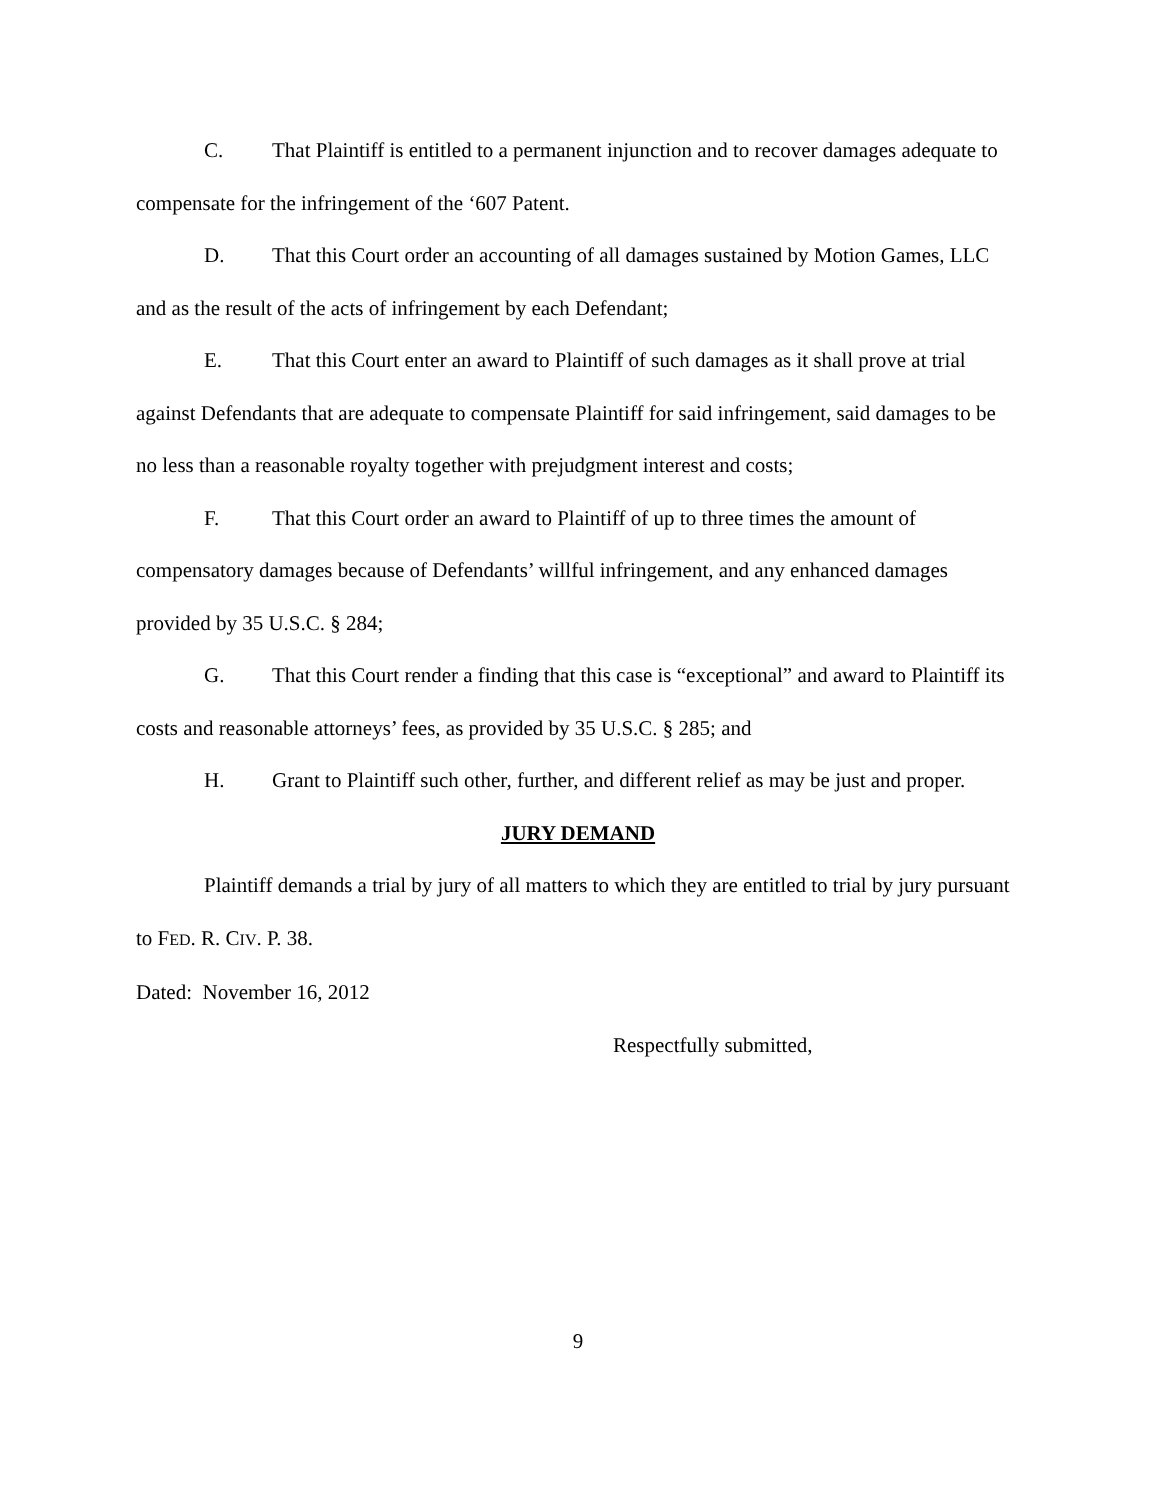C. That Plaintiff is entitled to a permanent injunction and to recover damages adequate to compensate for the infringement of the ‘607 Patent.
D. That this Court order an accounting of all damages sustained by Motion Games, LLC and as the result of the acts of infringement by each Defendant;
E. That this Court enter an award to Plaintiff of such damages as it shall prove at trial against Defendants that are adequate to compensate Plaintiff for said infringement, said damages to be no less than a reasonable royalty together with prejudgment interest and costs;
F. That this Court order an award to Plaintiff of up to three times the amount of compensatory damages because of Defendants’ willful infringement, and any enhanced damages provided by 35 U.S.C. § 284;
G. That this Court render a finding that this case is “exceptional” and award to Plaintiff its costs and reasonable attorneys’ fees, as provided by 35 U.S.C. § 285; and
H. Grant to Plaintiff such other, further, and different relief as may be just and proper.
JURY DEMAND
Plaintiff demands a trial by jury of all matters to which they are entitled to trial by jury pursuant to FED. R. CIV. P. 38.
Dated: November 16, 2012
Respectfully submitted,
9